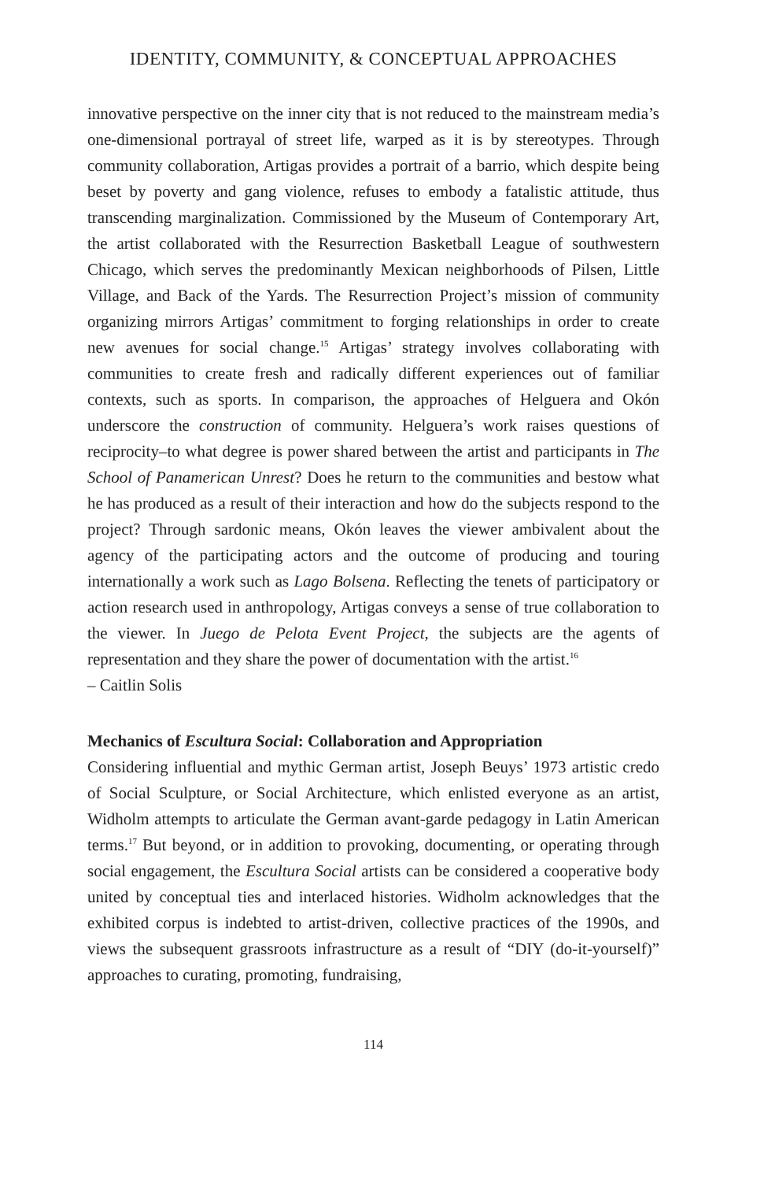IDENTITY, COMMUNITY, & CONCEPTUAL APPROACHES
innovative perspective on the inner city that is not reduced to the mainstream media’s one-dimensional portrayal of street life, warped as it is by stereotypes. Through community collaboration, Artigas provides a portrait of a barrio, which despite being beset by poverty and gang violence, refuses to embody a fatalistic attitude, thus transcending marginalization. Commissioned by the Museum of Contemporary Art, the artist collaborated with the Resurrection Basketball League of southwestern Chicago, which serves the predominantly Mexican neighborhoods of Pilsen, Little Village, and Back of the Yards. The Resurrection Project’s mission of community organizing mirrors Artigas’ commitment to forging relationships in order to create new avenues for social change.<sup>15</sup> Artigas’ strategy involves collaborating with communities to create fresh and radically different experiences out of familiar contexts, such as sports. In comparison, the approaches of Helguera and Okón underscore the construction of community. Helguera’s work raises questions of reciprocity–to what degree is power shared between the artist and participants in The School of Panamerican Unrest? Does he return to the communities and bestow what he has produced as a result of their interaction and how do the subjects respond to the project? Through sardonic means, Okón leaves the viewer ambivalent about the agency of the participating actors and the outcome of producing and touring internationally a work such as Lago Bolsena. Reflecting the tenets of participatory or action research used in anthropology, Artigas conveys a sense of true collaboration to the viewer. In Juego de Pelota Event Project, the subjects are the agents of representation and they share the power of documentation with the artist.<sup>16</sup>
– Caitlin Solis
Mechanics of Escultura Social: Collaboration and Appropriation
Considering influential and mythic German artist, Joseph Beuys’ 1973 artistic credo of Social Sculpture, or Social Architecture, which enlisted everyone as an artist, Widholm attempts to articulate the German avant-garde pedagogy in Latin American terms.<sup>17</sup> But beyond, or in addition to provoking, documenting, or operating through social engagement, the Escultura Social artists can be considered a cooperative body united by conceptual ties and interlaced histories. Widholm acknowledges that the exhibited corpus is indebted to artist-driven, collective practices of the 1990s, and views the subsequent grassroots infrastructure as a result of “DIY (do-it-yourself)” approaches to curating, promoting, fundraising,
114